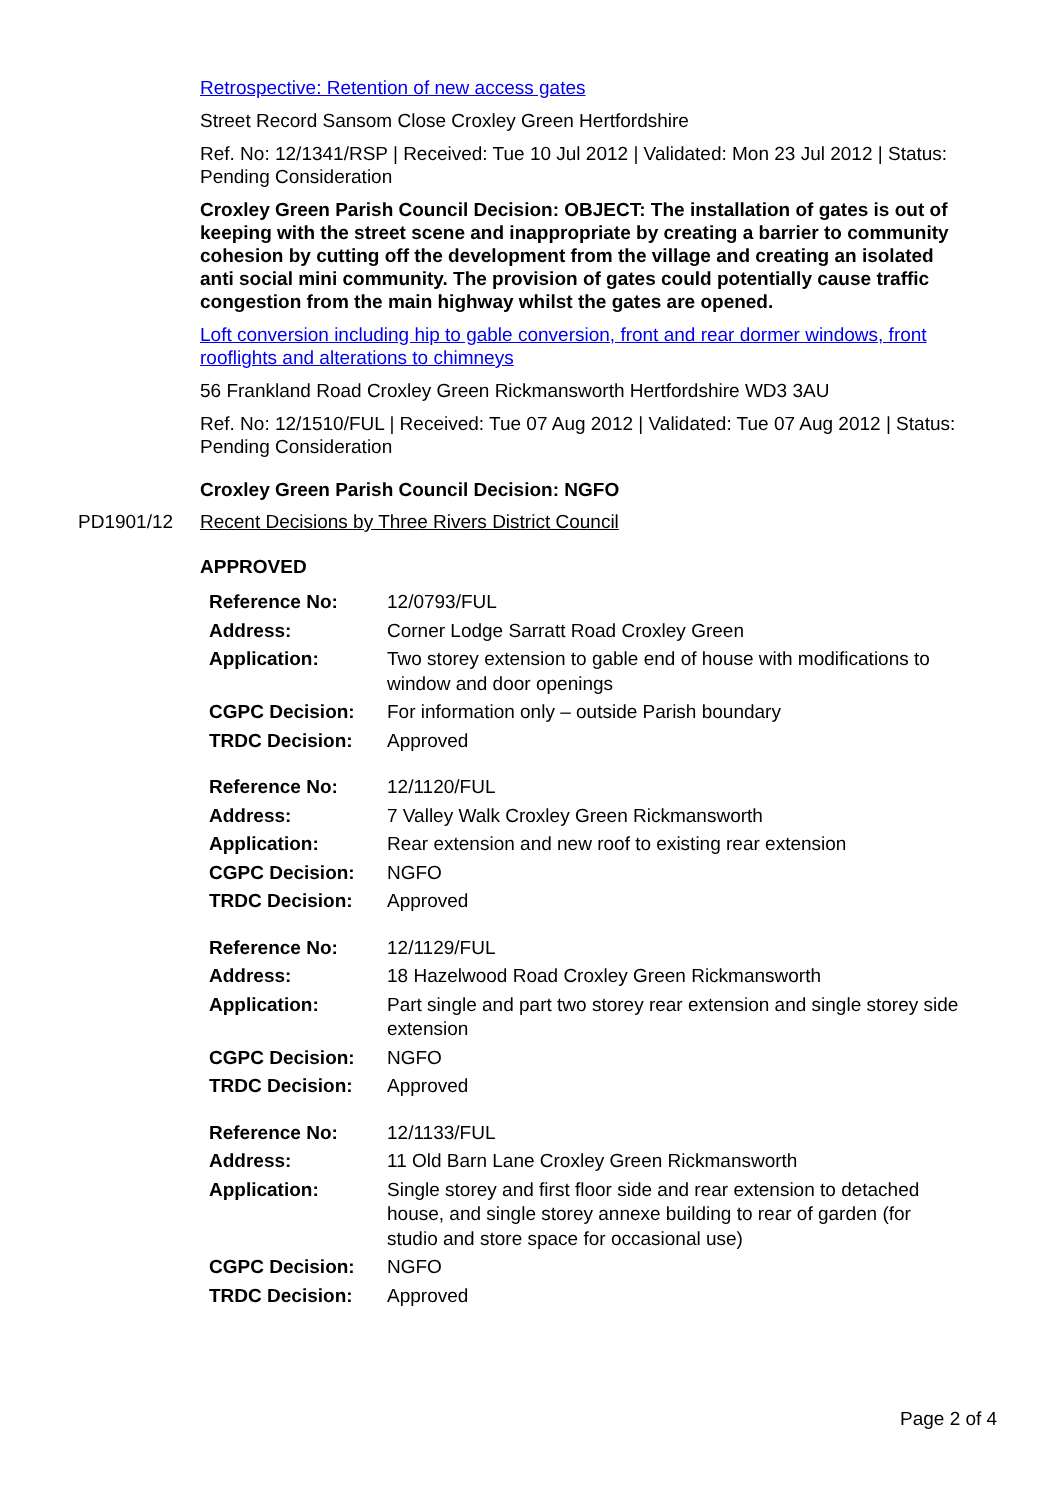Retrospective: Retention of new access gates
Street Record Sansom Close Croxley Green Hertfordshire
Ref. No: 12/1341/RSP | Received: Tue 10 Jul 2012 | Validated: Mon 23 Jul 2012 | Status: Pending Consideration
Croxley Green Parish Council Decision: OBJECT: The installation of gates is out of keeping with the street scene and inappropriate by creating a barrier to community cohesion by cutting off the development from the village and creating an isolated anti social mini community. The provision of gates could potentially cause traffic congestion from the main highway whilst the gates are opened.
Loft conversion including hip to gable conversion, front and rear dormer windows, front rooflights and alterations to chimneys
56 Frankland Road Croxley Green Rickmansworth Hertfordshire WD3 3AU
Ref. No: 12/1510/FUL | Received: Tue 07 Aug 2012 | Validated: Tue 07 Aug 2012 | Status: Pending Consideration
Croxley Green Parish Council Decision: NGFO
PD1901/12 Recent Decisions by Three Rivers District Council
APPROVED
| Reference No: | 12/0793/FUL |
| Address: | Corner Lodge Sarratt Road Croxley Green |
| Application: | Two storey extension to gable end of house with modifications to window and door openings |
| CGPC Decision: | For information only – outside Parish boundary |
| TRDC Decision: | Approved |
| Reference No: | 12/1120/FUL |
| Address: | 7 Valley Walk Croxley Green Rickmansworth |
| Application: | Rear extension and new roof to existing rear extension |
| CGPC Decision: | NGFO |
| TRDC Decision: | Approved |
| Reference No: | 12/1129/FUL |
| Address: | 18 Hazelwood Road Croxley Green Rickmansworth |
| Application: | Part single and part two storey rear extension and single storey side extension |
| CGPC Decision: | NGFO |
| TRDC Decision: | Approved |
| Reference No: | 12/1133/FUL |
| Address: | 11 Old Barn Lane Croxley Green Rickmansworth |
| Application: | Single storey and first floor side and rear extension to detached house, and single storey annexe building to rear of garden (for studio and store space for occasional use) |
| CGPC Decision: | NGFO |
| TRDC Decision: | Approved |
Page 2 of 4